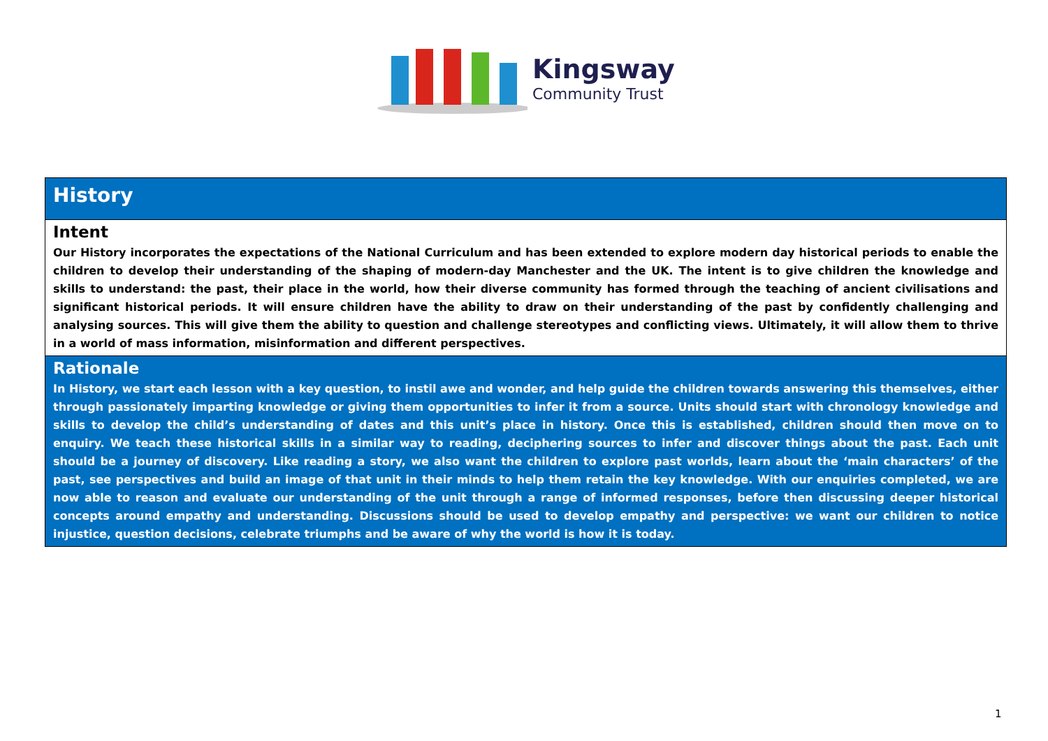Kingsway
Community Trust
| History |
| Intent Our History incorporates the expectations of the National Curriculum and has been extended to explore modern day historical periods to enable the children to develop their understanding of the shaping of modern-day Manchester and the UK. The intent is to give children the knowledge and skills to understand: the past, their place in the world, how their diverse community has formed through the teaching of ancient civilisations and significant historical periods. It will ensure children have the ability to draw on their understanding of the past by confidently challenging and analysing sources. This will give them the ability to question and challenge stereotypes and conflicting views. Ultimately, it will allow them to thrive in a world of mass information, misinformation and different perspectives. |
| Rationale In History, we start each lesson with a key question, to instil awe and wonder, and help guide the children towards answering this themselves, either through passionately imparting knowledge or giving them opportunities to infer it from a source. Units should start with chronology knowledge and skills to develop the child’s understanding of dates and this unit’s place in history. Once this is established, children should then move on to enquiry. We teach these historical skills in a similar way to reading, deciphering sources to infer and discover things about the past. Each unit should be a journey of discovery. Like reading a story, we also want the children to explore past worlds, learn about the ‘main characters’ of the past, see perspectives and build an image of that unit in their minds to help them retain the key knowledge. With our enquiries completed, we are now able to reason and evaluate our understanding of the unit through a range of informed responses, before then discussing deeper historical concepts around empathy and understanding. Discussions should be used to develop empathy and perspective: we want our children to notice injustice, question decisions, celebrate triumphs and be aware of why the world is how it is today. |
1